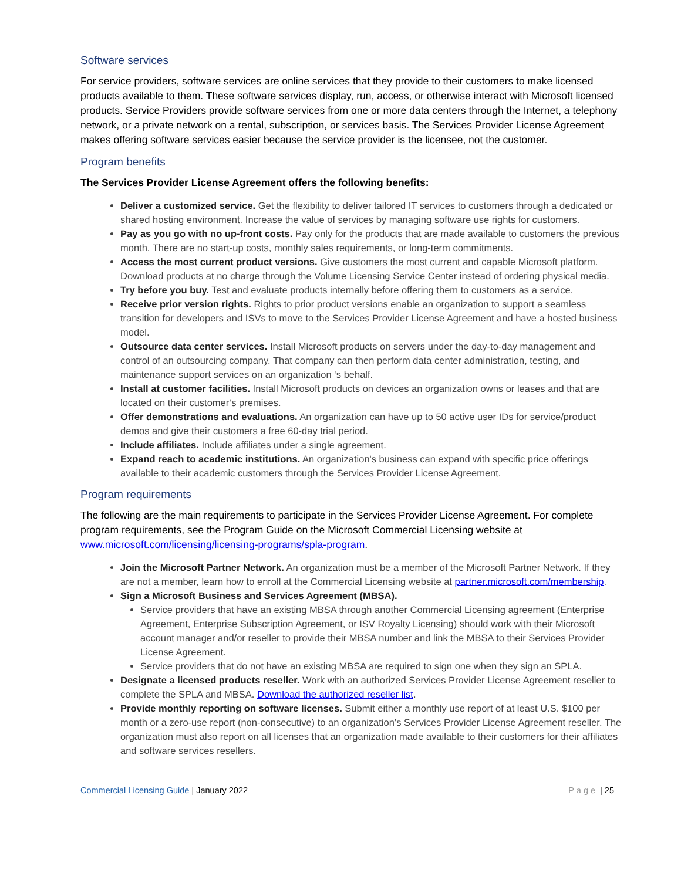Software services
For service providers, software services are online services that they provide to their customers to make licensed products available to them. These software services display, run, access, or otherwise interact with Microsoft licensed products. Service Providers provide software services from one or more data centers through the Internet, a telephony network, or a private network on a rental, subscription, or services basis. The Services Provider License Agreement makes offering software services easier because the service provider is the licensee, not the customer.
Program benefits
The Services Provider License Agreement offers the following benefits:
Deliver a customized service. Get the flexibility to deliver tailored IT services to customers through a dedicated or shared hosting environment. Increase the value of services by managing software use rights for customers.
Pay as you go with no up-front costs. Pay only for the products that are made available to customers the previous month. There are no start-up costs, monthly sales requirements, or long-term commitments.
Access the most current product versions. Give customers the most current and capable Microsoft platform. Download products at no charge through the Volume Licensing Service Center instead of ordering physical media.
Try before you buy. Test and evaluate products internally before offering them to customers as a service.
Receive prior version rights. Rights to prior product versions enable an organization to support a seamless transition for developers and ISVs to move to the Services Provider License Agreement and have a hosted business model.
Outsource data center services. Install Microsoft products on servers under the day-to-day management and control of an outsourcing company. That company can then perform data center administration, testing, and maintenance support services on an organization ‘s behalf.
Install at customer facilities. Install Microsoft products on devices an organization owns or leases and that are located on their customer’s premises.
Offer demonstrations and evaluations. An organization can have up to 50 active user IDs for service/product demos and give their customers a free 60-day trial period.
Include affiliates. Include affiliates under a single agreement.
Expand reach to academic institutions. An organization's business can expand with specific price offerings available to their academic customers through the Services Provider License Agreement.
Program requirements
The following are the main requirements to participate in the Services Provider License Agreement. For complete program requirements, see the Program Guide on the Microsoft Commercial Licensing website at www.microsoft.com/licensing/licensing-programs/spla-program.
Join the Microsoft Partner Network. An organization must be a member of the Microsoft Partner Network. If they are not a member, learn how to enroll at the Commercial Licensing website at partner.microsoft.com/membership.
Sign a Microsoft Business and Services Agreement (MBSA).
Service providers that have an existing MBSA through another Commercial Licensing agreement (Enterprise Agreement, Enterprise Subscription Agreement, or ISV Royalty Licensing) should work with their Microsoft account manager and/or reseller to provide their MBSA number and link the MBSA to their Services Provider License Agreement.
Service providers that do not have an existing MBSA are required to sign one when they sign an SPLA.
Designate a licensed products reseller. Work with an authorized Services Provider License Agreement reseller to complete the SPLA and MBSA. Download the authorized reseller list.
Provide monthly reporting on software licenses. Submit either a monthly use report of at least U.S. $100 per month or a zero-use report (non-consecutive) to an organization’s Services Provider License Agreement reseller. The organization must also report on all licenses that an organization made available to their customers for their affiliates and software services resellers.
Commercial Licensing Guide | January 2022
Page | 25